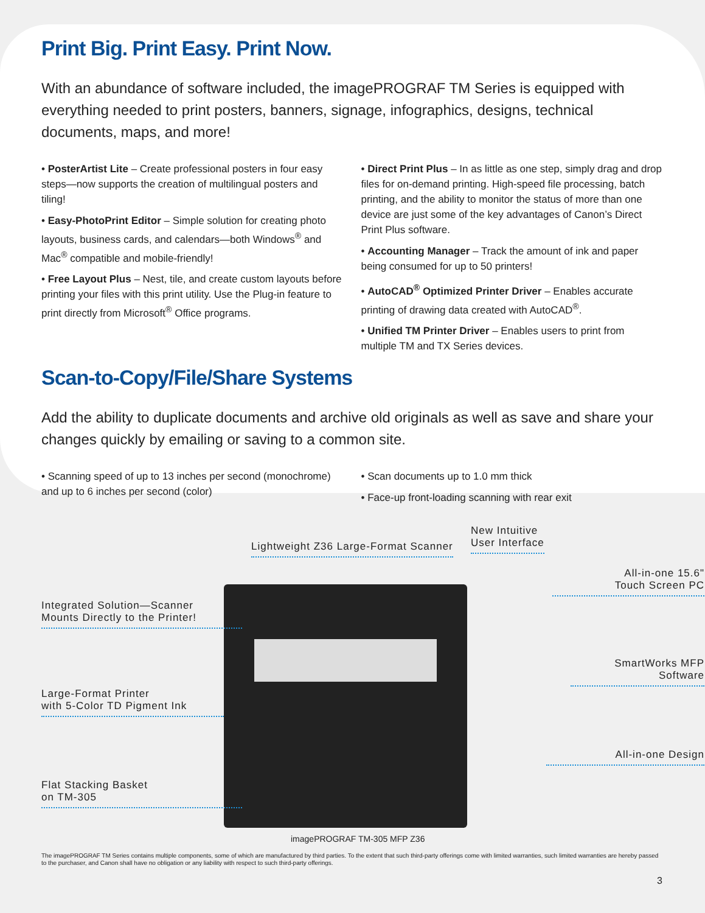Print Big. Print Easy. Print Now.
With an abundance of software included, the imagePROGRAF TM Series is equipped with everything needed to print posters, banners, signage, infographics, designs, technical documents, maps, and more!
• PosterArtist Lite – Create professional posters in four easy steps—now supports the creation of multilingual posters and tiling!
• Easy-PhotoPrint Editor – Simple solution for creating photo layouts, business cards, and calendars—both Windows<sup>®</sup> and Mac<sup>®</sup> compatible and mobile-friendly!
• Free Layout Plus – Nest, tile, and create custom layouts before printing your files with this print utility. Use the Plug-in feature to print directly from Microsoft<sup>®</sup> Office programs.
• Direct Print Plus – In as little as one step, simply drag and drop files for on-demand printing. High-speed file processing, batch printing, and the ability to monitor the status of more than one device are just some of the key advantages of Canon’s Direct Print Plus software.
• Accounting Manager – Track the amount of ink and paper being consumed for up to 50 printers!
• AutoCAD<sup>®</sup> Optimized Printer Driver – Enables accurate printing of drawing data created with AutoCAD<sup>®</sup>.
• Unified TM Printer Driver – Enables users to print from multiple TM and TX Series devices.
Scan-to-Copy/File/Share Systems
Add the ability to duplicate documents and archive old originals as well as save and share your changes quickly by emailing or saving to a common site.
• Scanning speed of up to 13 inches per second (monochrome) and up to 6 inches per second (color)
• Scan documents up to 1.0 mm thick
• Face-up front-loading scanning with rear exit
Lightweight Z36 Large-Format Scanner
New Intuitive
User Interface
All-in-one 15.6"
Touch Screen PC
Integrated Solution—Scanner
Mounts Directly to the Printer!
SmartWorks MFP
Software
Large-Format Printer
with 5-Color TD Pigment Ink
All-in-one Design
Flat Stacking Basket
on TM-305
imagePROGRAF TM-305 MFP Z36
The imagePROGRAF TM Series contains multiple components, some of which are manufactured by third parties. To the extent that such third-party offerings come with limited warranties, such limited warranties are hereby passed to the purchaser, and Canon shall have no obligation or any liability with respect to such third-party offerings.
3